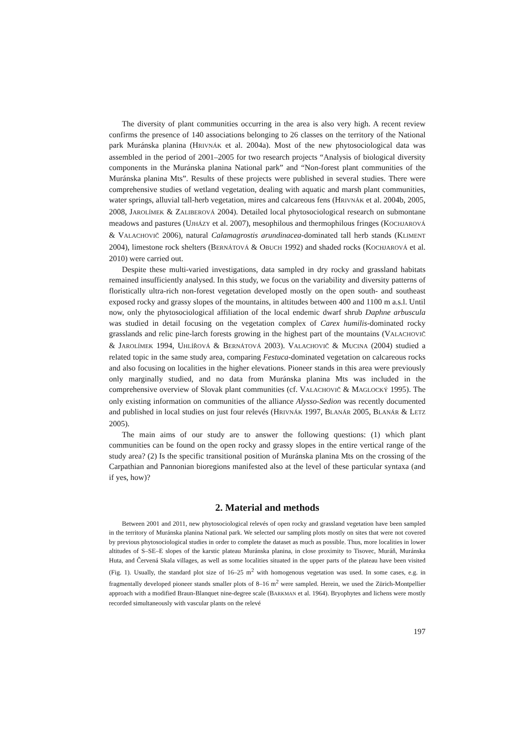The diversity of plant communities occurring in the area is also very high. A recent review confirms the presence of 140 associations belonging to 26 classes on the territory of the National park Muránska planina (HRIVNÁK et al. 2004a). Most of the new phytosociological data was assembled in the period of 2001–2005 for two research projects “Analysis of biological diversity components in the Muránska planina National park” and “Non-forest plant communities of the Muránska planina Mts”. Results of these projects were published in several studies. There were comprehensive studies of wetland vegetation, dealing with aquatic and marsh plant communities, water springs, alluvial tall-herb vegetation, mires and calcareous fens (HRIVNÁK et al. 2004b, 2005, 2008, JAROLÍMEK & ZALIBEROVÁ 2004). Detailed local phytosociological research on submontane meadows and pastures (UJHÁZY et al. 2007), mesophilous and thermophilous fringes (KOCHJAROVÁ & VALACHOVIČ 2006), natural Calamagrostis arundinacea-dominated tall herb stands (KLIMENT 2004), limestone rock shelters (BERNÁTOVÁ & OBUCH 1992) and shaded rocks (KOCHJAROVÁ et al. 2010) were carried out.
Despite these multi-varied investigations, data sampled in dry rocky and grassland habitats remained insufficiently analysed. In this study, we focus on the variability and diversity patterns of floristically ultra-rich non-forest vegetation developed mostly on the open south- and southeast exposed rocky and grassy slopes of the mountains, in altitudes between 400 and 1100 m a.s.l. Until now, only the phytosociological affiliation of the local endemic dwarf shrub Daphne arbuscula was studied in detail focusing on the vegetation complex of Carex humilis-dominated rocky grasslands and relic pine-larch forests growing in the highest part of the mountains (VALACHOVIČ & JAROLÍMEK 1994, UHLÍŘOVÁ & BERNÁTOVÁ 2003). VALACHOVIČ & MUCINA (2004) studied a related topic in the same study area, comparing Festuca-dominated vegetation on calcareous rocks and also focusing on localities in the higher elevations. Pioneer stands in this area were previously only marginally studied, and no data from Muránska planina Mts was included in the comprehensive overview of Slovak plant communities (cf. VALACHOVIČ & MAGLOCKÝ 1995). The only existing information on communities of the alliance Alysso-Sedion was recently documented and published in local studies on just four relevés (HRIVNÁK 1997, BLANÁR 2005, BLANÁR & LETZ 2005).
The main aims of our study are to answer the following questions: (1) which plant communities can be found on the open rocky and grassy slopes in the entire vertical range of the study area? (2) Is the specific transitional position of Muránska planina Mts on the crossing of the Carpathian and Pannonian bioregions manifested also at the level of these particular syntaxa (and if yes, how)?
2. Material and methods
Between 2001 and 2011, new phytosociological relevés of open rocky and grassland vegetation have been sampled in the territory of Muránska planina National park. We selected our sampling plots mostly on sites that were not covered by previous phytosociological studies in order to complete the dataset as much as possible. Thus, more localities in lower altitudes of S–SE–E slopes of the karstic plateau Muránska planina, in close proximity to Tisovec, Muráň, Muránska Huta, and Červená Skala villages, as well as some localities situated in the upper parts of the plateau have been visited (Fig. 1). Usually, the standard plot size of 16–25 m<sup>2</sup> with homogenous vegetation was used. In some cases, e.g. in fragmentally developed pioneer stands smaller plots of 8–16 m<sup>2</sup> were sampled. Herein, we used the Zürich-Montpellier approach with a modified Braun-Blanquet nine-degree scale (BARKMAN et al. 1964). Bryophytes and lichens were mostly recorded simultaneously with vascular plants on the relevé
197